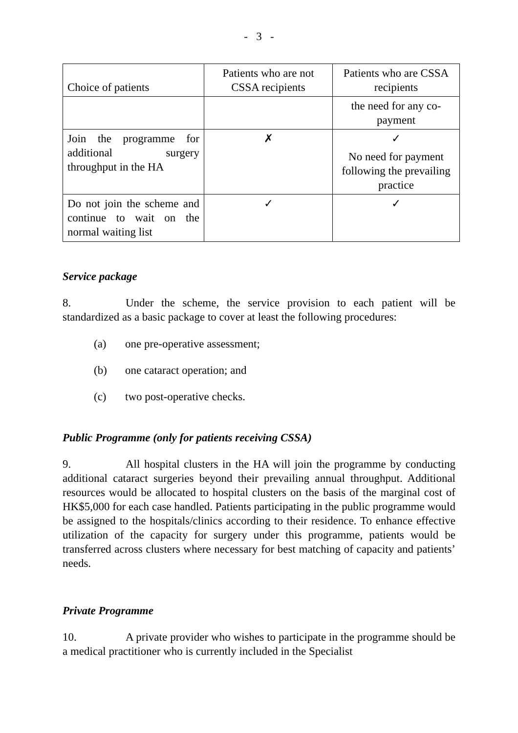- 3 -
| Choice of patients | Patients who are not CSSA recipients | Patients who are CSSA recipients |
| | | the need for any co-payment |
| Join the programme for additional surgery throughput in the HA | ✗ | ✓ No need for payment following the prevailing practice |
| Do not join the scheme and continue to wait on the normal waiting list | ✓ | ✓ |
Service package
8. Under the scheme, the service provision to each patient will be standardized as a basic package to cover at least the following procedures:
(a) one pre-operative assessment;
(b) one cataract operation; and
(c) two post-operative checks.
Public Programme (only for patients receiving CSSA)
9. All hospital clusters in the HA will join the programme by conducting additional cataract surgeries beyond their prevailing annual throughput. Additional resources would be allocated to hospital clusters on the basis of the marginal cost of HK$5,000 for each case handled. Patients participating in the public programme would be assigned to the hospitals/clinics according to their residence. To enhance effective utilization of the capacity for surgery under this programme, patients would be transferred across clusters where necessary for best matching of capacity and patients’ needs.
Private Programme
10. A private provider who wishes to participate in the programme should be a medical practitioner who is currently included in the Specialist